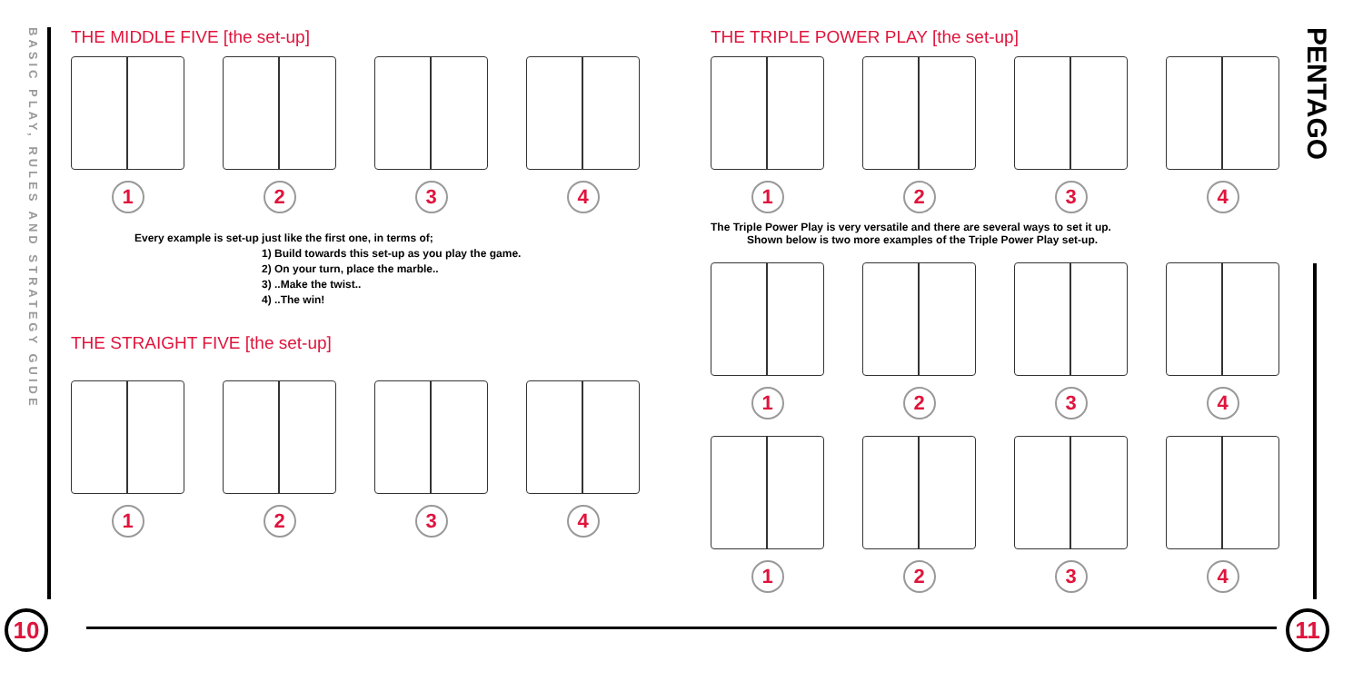BASIC PLAY, RULES AND STRATEGY GUIDE
PENTAGO
10 11
THE MIDDLE FIVE [the set-up]
1 2 3 4
Every example is set-up just like the first one, in terms of;
1) Build towards this set-up as you play the game.
2) On your turn, place the marble..
3) ..Make the twist..
4) ..The win!
THE STRAIGHT FIVE [the set-up]
1 2 3 4
THE TRIPLE POWER PLAY [the set-up]
1 2 3 4
The Triple Power Play is very versatile and there are several ways to set it up.
Shown below is two more examples of the Triple Power Play set-up.
1 2 3 4
1 2 3 4